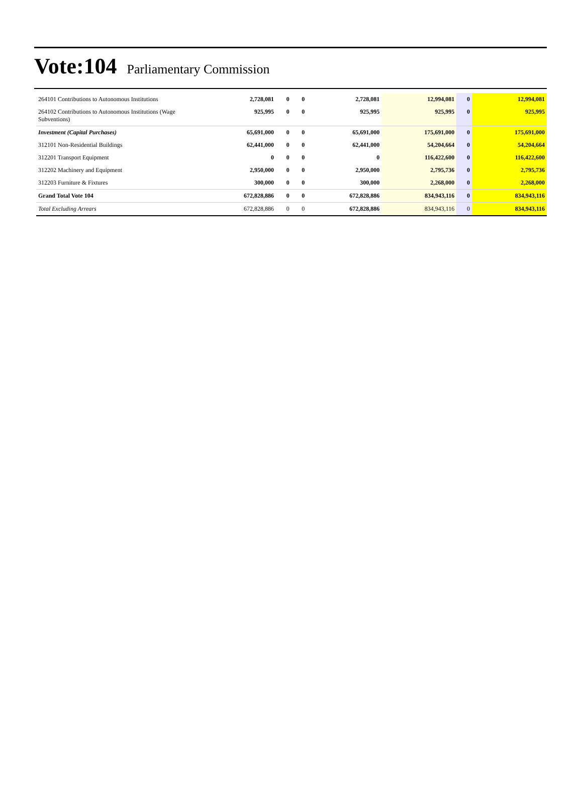Vote:104 Parliamentary Commission
| 264101 Contributions to Autonomous Institutions | 2,728,081 | 0 | 0 | 2,728,081 | 12,994,081 | 0 | 12,994,081 |
| 264102 Contributions to Autonomous Institutions (Wage Subventions) | 925,995 | 0 | 0 | 925,995 | 925,995 | 0 | 925,995 |
| Investment (Capital Purchases) | 65,691,000 | 0 | 0 | 65,691,000 | 175,691,000 | 0 | 175,691,000 |
| 312101 Non-Residential Buildings | 62,441,000 | 0 | 0 | 62,441,000 | 54,204,664 | 0 | 54,204,664 |
| 312201 Transport Equipment | 0 | 0 | 0 | 0 | 116,422,600 | 0 | 116,422,600 |
| 312202 Machinery and Equipment | 2,950,000 | 0 | 0 | 2,950,000 | 2,795,736 | 0 | 2,795,736 |
| 312203 Furniture & Fixtures | 300,000 | 0 | 0 | 300,000 | 2,268,000 | 0 | 2,268,000 |
| Grand Total Vote 104 | 672,828,886 | 0 | 0 | 672,828,886 | 834,943,116 | 0 | 834,943,116 |
| Total Excluding Arrears | 672,828,886 | 0 | 0 | 672,828,886 | 834,943,116 | 0 | 834,943,116 |